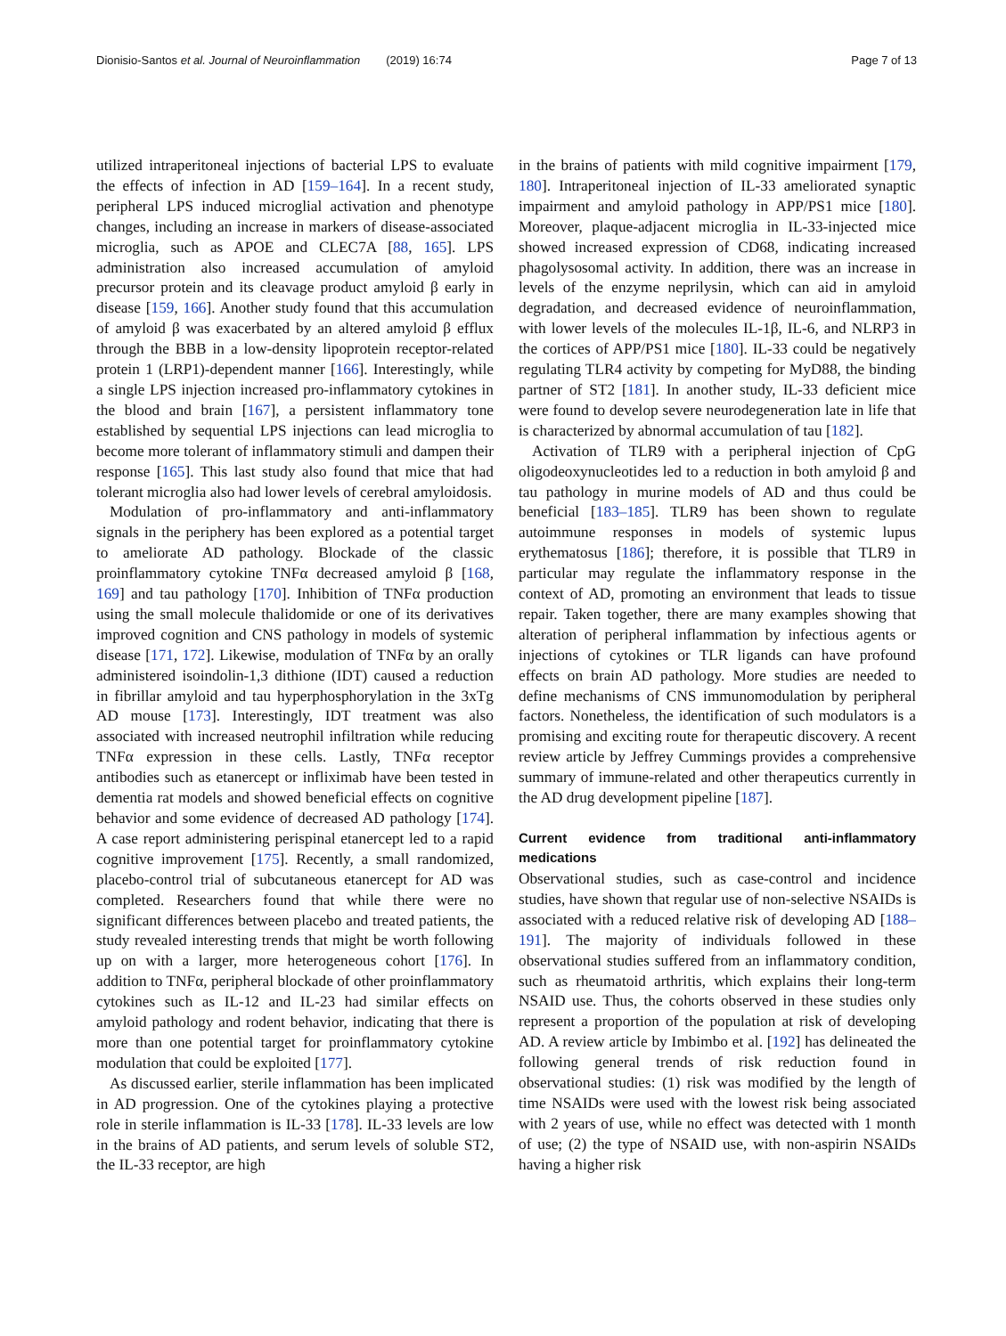Dionisio-Santos et al. Journal of Neuroinflammation (2019) 16:74 Page 7 of 13
utilized intraperitoneal injections of bacterial LPS to evaluate the effects of infection in AD [159–164]. In a recent study, peripheral LPS induced microglial activation and phenotype changes, including an increase in markers of disease-associated microglia, such as APOE and CLEC7A [88, 165]. LPS administration also increased accumulation of amyloid precursor protein and its cleavage product amyloid β early in disease [159, 166]. Another study found that this accumulation of amyloid β was exacerbated by an altered amyloid β efflux through the BBB in a low-density lipoprotein receptor-related protein 1 (LRP1)-dependent manner [166]. Interestingly, while a single LPS injection increased pro-inflammatory cytokines in the blood and brain [167], a persistent inflammatory tone established by sequential LPS injections can lead microglia to become more tolerant of inflammatory stimuli and dampen their response [165]. This last study also found that mice that had tolerant microglia also had lower levels of cerebral amyloidosis.
Modulation of pro-inflammatory and anti-inflammatory signals in the periphery has been explored as a potential target to ameliorate AD pathology. Blockade of the classic proinflammatory cytokine TNFα decreased amyloid β [168, 169] and tau pathology [170]. Inhibition of TNFα production using the small molecule thalidomide or one of its derivatives improved cognition and CNS pathology in models of systemic disease [171, 172]. Likewise, modulation of TNFα by an orally administered isoindolin-1,3 dithione (IDT) caused a reduction in fibrillar amyloid and tau hyperphosphorylation in the 3xTg AD mouse [173]. Interestingly, IDT treatment was also associated with increased neutrophil infiltration while reducing TNFα expression in these cells. Lastly, TNFα receptor antibodies such as etanercept or infliximab have been tested in dementia rat models and showed beneficial effects on cognitive behavior and some evidence of decreased AD pathology [174]. A case report administering perispinal etanercept led to a rapid cognitive improvement [175]. Recently, a small randomized, placebo-control trial of subcutaneous etanercept for AD was completed. Researchers found that while there were no significant differences between placebo and treated patients, the study revealed interesting trends that might be worth following up on with a larger, more heterogeneous cohort [176]. In addition to TNFα, peripheral blockade of other proinflammatory cytokines such as IL-12 and IL-23 had similar effects on amyloid pathology and rodent behavior, indicating that there is more than one potential target for proinflammatory cytokine modulation that could be exploited [177].
As discussed earlier, sterile inflammation has been implicated in AD progression. One of the cytokines playing a protective role in sterile inflammation is IL-33 [178]. IL-33 levels are low in the brains of AD patients, and serum levels of soluble ST2, the IL-33 receptor, are high
in the brains of patients with mild cognitive impairment [179, 180]. Intraperitoneal injection of IL-33 ameliorated synaptic impairment and amyloid pathology in APP/PS1 mice [180]. Moreover, plaque-adjacent microglia in IL-33-injected mice showed increased expression of CD68, indicating increased phagolysosomal activity. In addition, there was an increase in levels of the enzyme neprilysin, which can aid in amyloid degradation, and decreased evidence of neuroinflammation, with lower levels of the molecules IL-1β, IL-6, and NLRP3 in the cortices of APP/PS1 mice [180]. IL-33 could be negatively regulating TLR4 activity by competing for MyD88, the binding partner of ST2 [181]. In another study, IL-33 deficient mice were found to develop severe neurodegeneration late in life that is characterized by abnormal accumulation of tau [182].
Activation of TLR9 with a peripheral injection of CpG oligodeoxynucleotides led to a reduction in both amyloid β and tau pathology in murine models of AD and thus could be beneficial [183–185]. TLR9 has been shown to regulate autoimmune responses in models of systemic lupus erythematosus [186]; therefore, it is possible that TLR9 in particular may regulate the inflammatory response in the context of AD, promoting an environment that leads to tissue repair. Taken together, there are many examples showing that alteration of peripheral inflammation by infectious agents or injections of cytokines or TLR ligands can have profound effects on brain AD pathology. More studies are needed to define mechanisms of CNS immunomodulation by peripheral factors. Nonetheless, the identification of such modulators is a promising and exciting route for therapeutic discovery. A recent review article by Jeffrey Cummings provides a comprehensive summary of immune-related and other therapeutics currently in the AD drug development pipeline [187].
Current evidence from traditional anti-inflammatory medications
Observational studies, such as case-control and incidence studies, have shown that regular use of non-selective NSAIDs is associated with a reduced relative risk of developing AD [188–191]. The majority of individuals followed in these observational studies suffered from an inflammatory condition, such as rheumatoid arthritis, which explains their long-term NSAID use. Thus, the cohorts observed in these studies only represent a proportion of the population at risk of developing AD. A review article by Imbimbo et al. [192] has delineated the following general trends of risk reduction found in observational studies: (1) risk was modified by the length of time NSAIDs were used with the lowest risk being associated with 2 years of use, while no effect was detected with 1 month of use; (2) the type of NSAID use, with non-aspirin NSAIDs having a higher risk